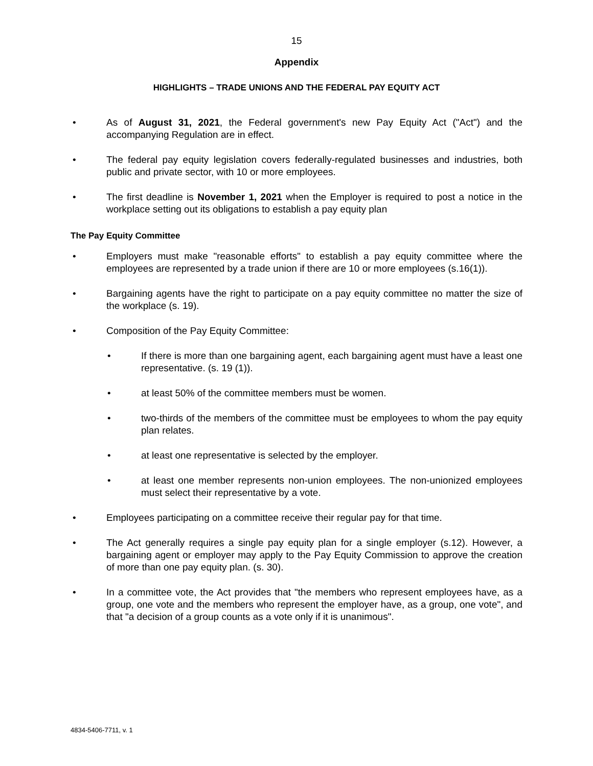15
Appendix
HIGHLIGHTS – TRADE UNIONS AND THE FEDERAL PAY EQUITY ACT
• As of August 31, 2021, the Federal government's new Pay Equity Act ("Act") and the accompanying Regulation are in effect.
• The federal pay equity legislation covers federally-regulated businesses and industries, both public and private sector, with 10 or more employees.
• The first deadline is November 1, 2021 when the Employer is required to post a notice in the workplace setting out its obligations to establish a pay equity plan
The Pay Equity Committee
• Employers must make "reasonable efforts" to establish a pay equity committee where the employees are represented by a trade union if there are 10 or more employees (s.16(1)).
• Bargaining agents have the right to participate on a pay equity committee no matter the size of the workplace (s. 19).
• Composition of the Pay Equity Committee:
• If there is more than one bargaining agent, each bargaining agent must have a least one representative. (s. 19 (1)).
• at least 50% of the committee members must be women.
• two-thirds of the members of the committee must be employees to whom the pay equity plan relates.
• at least one representative is selected by the employer.
• at least one member represents non-union employees. The non-unionized employees must select their representative by a vote.
• Employees participating on a committee receive their regular pay for that time.
• The Act generally requires a single pay equity plan for a single employer (s.12). However, a bargaining agent or employer may apply to the Pay Equity Commission to approve the creation of more than one pay equity plan. (s. 30).
• In a committee vote, the Act provides that "the members who represent employees have, as a group, one vote and the members who represent the employer have, as a group, one vote", and that "a decision of a group counts as a vote only if it is unanimous".
4834-5406-7711, v. 1